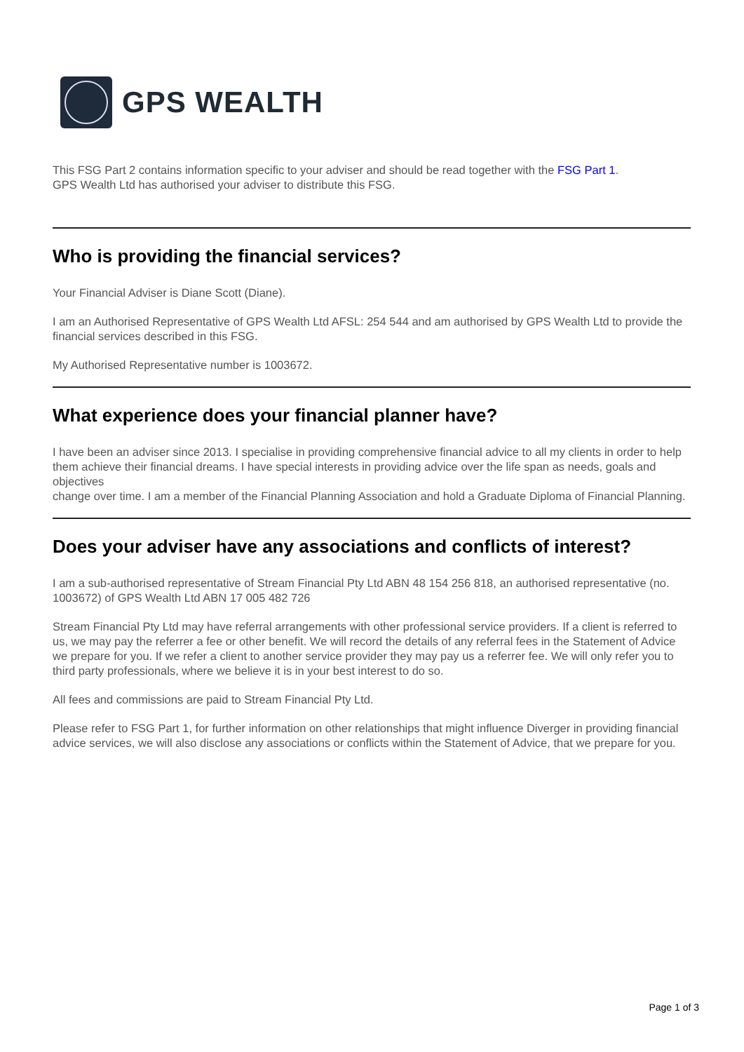GPS WEALTH
This FSG Part 2 contains information specific to your adviser and should be read together with the FSG Part 1.
GPS Wealth Ltd has authorised your adviser to distribute this FSG.
Who is providing the financial services?
Your Financial Adviser is Diane Scott (Diane).
I am an Authorised Representative of GPS Wealth Ltd AFSL: 254 544 and am authorised by GPS Wealth Ltd to provide the financial services described in this FSG.
My Authorised Representative number is 1003672.
What experience does your financial planner have?
I have been an adviser since 2013. I specialise in providing comprehensive financial advice to all my clients in order to help them achieve their financial dreams. I have special interests in providing advice over the life span as needs, goals and objectives
change over time. I am a member of the Financial Planning Association and hold a Graduate Diploma of Financial Planning.
Does your adviser have any associations and conflicts of interest?
I am a sub-authorised representative of Stream Financial Pty Ltd ABN 48 154 256 818, an authorised representative (no. 1003672) of GPS Wealth Ltd ABN 17 005 482 726
Stream Financial Pty Ltd may have referral arrangements with other professional service providers. If a client is referred to us, we may pay the referrer a fee or other benefit. We will record the details of any referral fees in the Statement of Advice we prepare for you. If we refer a client to another service provider they may pay us a referrer fee. We will only refer you to third party professionals, where we believe it is in your best interest to do so.
All fees and commissions are paid to Stream Financial Pty Ltd.
Please refer to FSG Part 1, for further information on other relationships that might influence Diverger in providing financial advice services, we will also disclose any associations or conflicts within the Statement of Advice, that we prepare for you.
Page 1 of 3